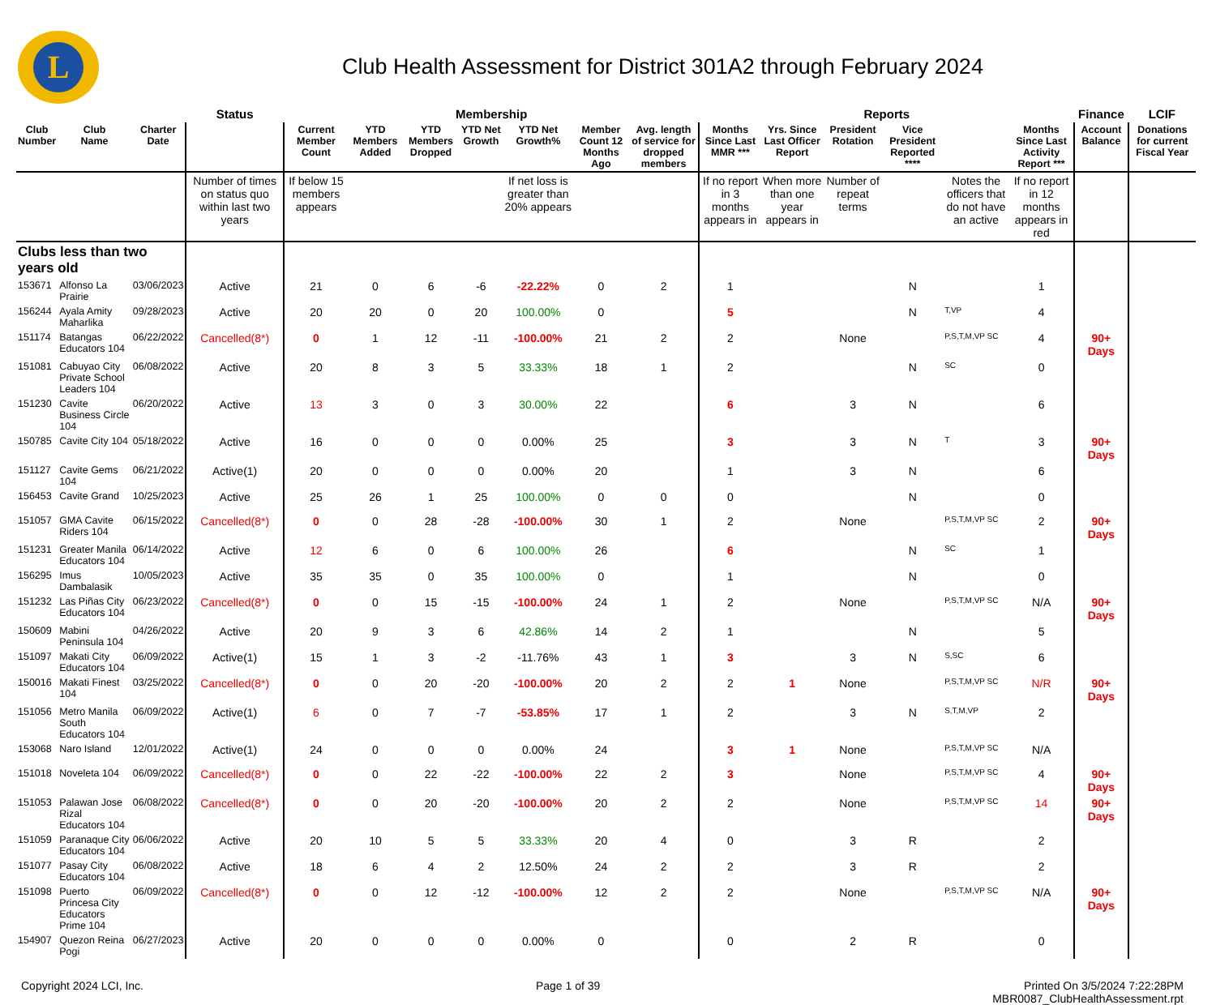L
Club Health Assessment for District 301A2 through February 2024
| | | | Status | Membership | | | | | | | Reports | | | | | | Finance | LCIF |
| --- | --- | --- | --- | --- | --- | --- | --- | --- | --- | --- | --- | --- | --- | --- | --- | --- | --- | --- |
| Club Number | Club Name | Charter Date | | Current Member Count | YTD Members Added | YTD Members Dropped | YTD Net Growth | YTD Net Growth% | Member Count 12 Months Ago | Avg. length of service for dropped members | Months Since Last MMR *** | Yrs. Since Last Officer Report | President Rotation | Vice President Reported **** | | Months Since Last Activity Report *** | Account Balance | Donations for current Fiscal Year |
| | | | Number of times on status quo within last two years | If below 15 members appears | | | | If net loss is greater than 20% appears | | | If no report in 3 months appears in | When more than one year appears in | Number of repeat terms | | Notes the officers that do not have an active | If no report in 12 months appears in red | | |
| Clubs less than two years old | | | | | | | | | | | | | | | | | | |
| 153671 | Alfonso La Prairie | 03/06/2023 | Active | 21 | 0 | 6 | -6 | -22.22% | 0 | 2 | 1 | | | N | | 1 | | |
| 156244 | Ayala Amity Maharlika | 09/28/2023 | Active | 20 | 20 | 0 | 20 | 100.00% | 0 | | 5 | | | N | T,VP | 4 | | |
| 151174 | Batangas Educators 104 | 06/22/2022 | Cancelled(8*) | 0 | 1 | 12 | -11 | -100.00% | 21 | 2 | 2 | | None | | P,S,T,M,VP SC | 4 | 90+ Days | |
| 151081 | Cabuyao City Private School Leaders 104 | 06/08/2022 | Active | 20 | 8 | 3 | 5 | 33.33% | 18 | 1 | 2 | | | N | SC | 0 | | |
| 151230 | Cavite Business Circle 104 | 06/20/2022 | Active | 13 | 3 | 0 | 3 | 30.00% | 22 | | 6 | | 3 | N | | 6 | | |
| 150785 | Cavite City 104 | 05/18/2022 | Active | 16 | 0 | 0 | 0 | 0.00% | 25 | | 3 | | 3 | N | T | 3 | 90+ Days | |
| 151127 | Cavite Gems 104 | 06/21/2022 | Active(1) | 20 | 0 | 0 | 0 | 0.00% | 20 | | 1 | | 3 | N | | 6 | | |
| 156453 | Cavite Grand | 10/25/2023 | Active | 25 | 26 | 1 | 25 | 100.00% | 0 | 0 | 0 | | | N | | 0 | | |
| 151057 | GMA Cavite Riders 104 | 06/15/2022 | Cancelled(8*) | 0 | 0 | 28 | -28 | -100.00% | 30 | 1 | 2 | | None | | P,S,T,M,VP SC | 2 | 90+ Days | |
| 151231 | Greater Manila Educators 104 | 06/14/2022 | Active | 12 | 6 | 0 | 6 | 100.00% | 26 | | 6 | | | N | SC | 1 | | |
| 156295 | Imus Dambalasik | 10/05/2023 | Active | 35 | 35 | 0 | 35 | 100.00% | 0 | | 1 | | | N | | 0 | | |
| 151232 | Las Piñas City Educators 104 | 06/23/2022 | Cancelled(8*) | 0 | 0 | 15 | -15 | -100.00% | 24 | 1 | 2 | | None | | P,S,T,M,VP SC | N/A | 90+ Days | |
| 150609 | Mabini Peninsula 104 | 04/26/2022 | Active | 20 | 9 | 3 | 6 | 42.86% | 14 | 2 | 1 | | | N | | 5 | | |
| 151097 | Makati City Educators 104 | 06/09/2022 | Active(1) | 15 | 1 | 3 | -2 | -11.76% | 43 | 1 | 3 | | 3 | N | S,SC | 6 | | |
| 150016 | Makati Finest 104 | 03/25/2022 | Cancelled(8*) | 0 | 0 | 20 | -20 | -100.00% | 20 | 2 | 2 | 1 | None | | P,S,T,M,VP SC | N/R | 90+ Days | |
| 151056 | Metro Manila South Educators 104 | 06/09/2022 | Active(1) | 6 | 0 | 7 | -7 | -53.85% | 17 | 1 | 2 | | 3 | N | S,T,M,VP | 2 | | |
| 153068 | Naro Island | 12/01/2022 | Active(1) | 24 | 0 | 0 | 0 | 0.00% | 24 | | 3 | 1 | None | | P,S,T,M,VP SC | N/A | | |
| 151018 | Noveleta 104 | 06/09/2022 | Cancelled(8*) | 0 | 0 | 22 | -22 | -100.00% | 22 | 2 | 3 | | None | | P,S,T,M,VP SC | 4 | 90+ Days | |
| 151053 | Palawan Jose Rizal Educators 104 | 06/08/2022 | Cancelled(8*) | 0 | 0 | 20 | -20 | -100.00% | 20 | 2 | 2 | | None | | P,S,T,M,VP SC | 14 | 90+ Days | |
| 151059 | Paranaque City Educators 104 | 06/06/2022 | Active | 20 | 10 | 5 | 5 | 33.33% | 20 | 4 | 0 | | 3 | R | | 2 | | |
| 151077 | Pasay City Educators 104 | 06/08/2022 | Active | 18 | 6 | 4 | 2 | 12.50% | 24 | 2 | 2 | | 3 | R | | 2 | | |
| 151098 | Puerto Princesa City Educators Prime 104 | 06/09/2022 | Cancelled(8*) | 0 | 0 | 12 | -12 | -100.00% | 12 | 2 | 2 | | None | | P,S,T,M,VP SC | N/A | 90+ Days | |
| 154907 | Quezon Reina Pogi | 06/27/2023 | Active | 20 | 0 | 0 | 0 | 0.00% | 0 | | 0 | | 2 | R | | 0 | | |
Copyright 2024 LCI, Inc. Page 1 of 39 Printed On 3/5/2024 7:22:28PM
MBR0087_ClubHealthAssessment.rpt